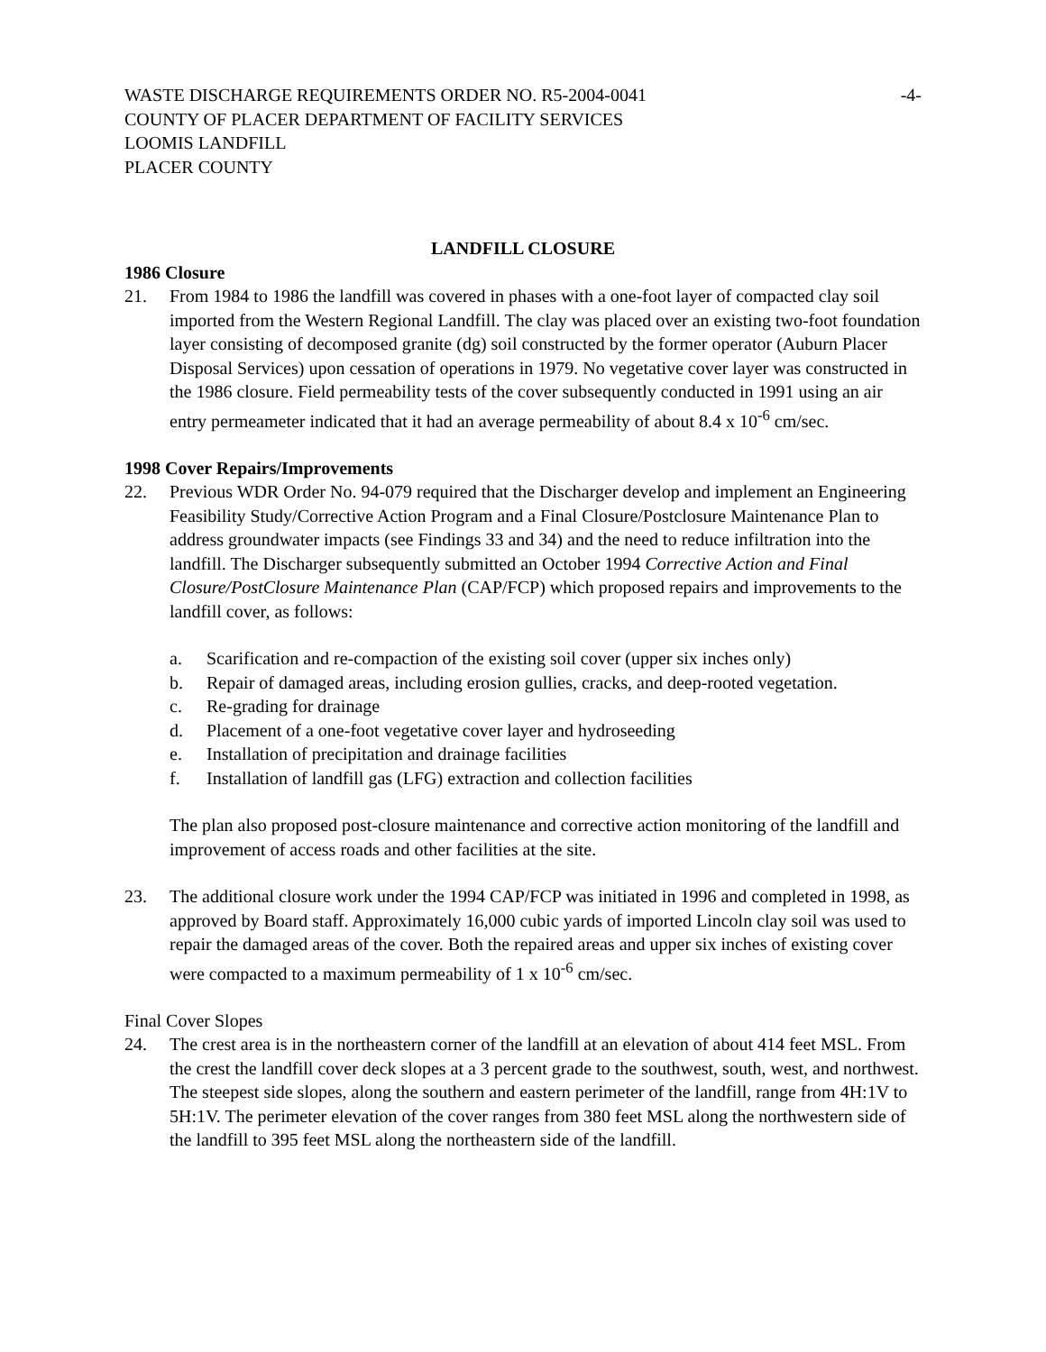WASTE DISCHARGE REQUIREMENTS ORDER NO. R5-2004-0041 -4-
COUNTY OF PLACER DEPARTMENT OF FACILITY SERVICES
LOOMIS LANDFILL
PLACER COUNTY
LANDFILL CLOSURE
1986 Closure
21. From 1984 to 1986 the landfill was covered in phases with a one-foot layer of compacted clay soil imported from the Western Regional Landfill. The clay was placed over an existing two-foot foundation layer consisting of decomposed granite (dg) soil constructed by the former operator (Auburn Placer Disposal Services) upon cessation of operations in 1979. No vegetative cover layer was constructed in the 1986 closure. Field permeability tests of the cover subsequently conducted in 1991 using an air entry permeameter indicated that it had an average permeability of about 8.4 x 10<sup>-6</sup> cm/sec.
1998 Cover Repairs/Improvements
22. Previous WDR Order No. 94-079 required that the Discharger develop and implement an Engineering Feasibility Study/Corrective Action Program and a Final Closure/Postclosure Maintenance Plan to address groundwater impacts (see Findings 33 and 34) and the need to reduce infiltration into the landfill. The Discharger subsequently submitted an October 1994 Corrective Action and Final Closure/PostClosure Maintenance Plan (CAP/FCP) which proposed repairs and improvements to the landfill cover, as follows:
a. Scarification and re-compaction of the existing soil cover (upper six inches only)
b. Repair of damaged areas, including erosion gullies, cracks, and deep-rooted vegetation.
c. Re-grading for drainage
d. Placement of a one-foot vegetative cover layer and hydroseeding
e. Installation of precipitation and drainage facilities
f. Installation of landfill gas (LFG) extraction and collection facilities
The plan also proposed post-closure maintenance and corrective action monitoring of the landfill and improvement of access roads and other facilities at the site.
23. The additional closure work under the 1994 CAP/FCP was initiated in 1996 and completed in 1998, as approved by Board staff. Approximately 16,000 cubic yards of imported Lincoln clay soil was used to repair the damaged areas of the cover. Both the repaired areas and upper six inches of existing cover were compacted to a maximum permeability of 1 x 10<sup>-6</sup> cm/sec.
Final Cover Slopes
24. The crest area is in the northeastern corner of the landfill at an elevation of about 414 feet MSL. From the crest the landfill cover deck slopes at a 3 percent grade to the southwest, south, west, and northwest. The steepest side slopes, along the southern and eastern perimeter of the landfill, range from 4H:1V to 5H:1V. The perimeter elevation of the cover ranges from 380 feet MSL along the northwestern side of the landfill to 395 feet MSL along the northeastern side of the landfill.